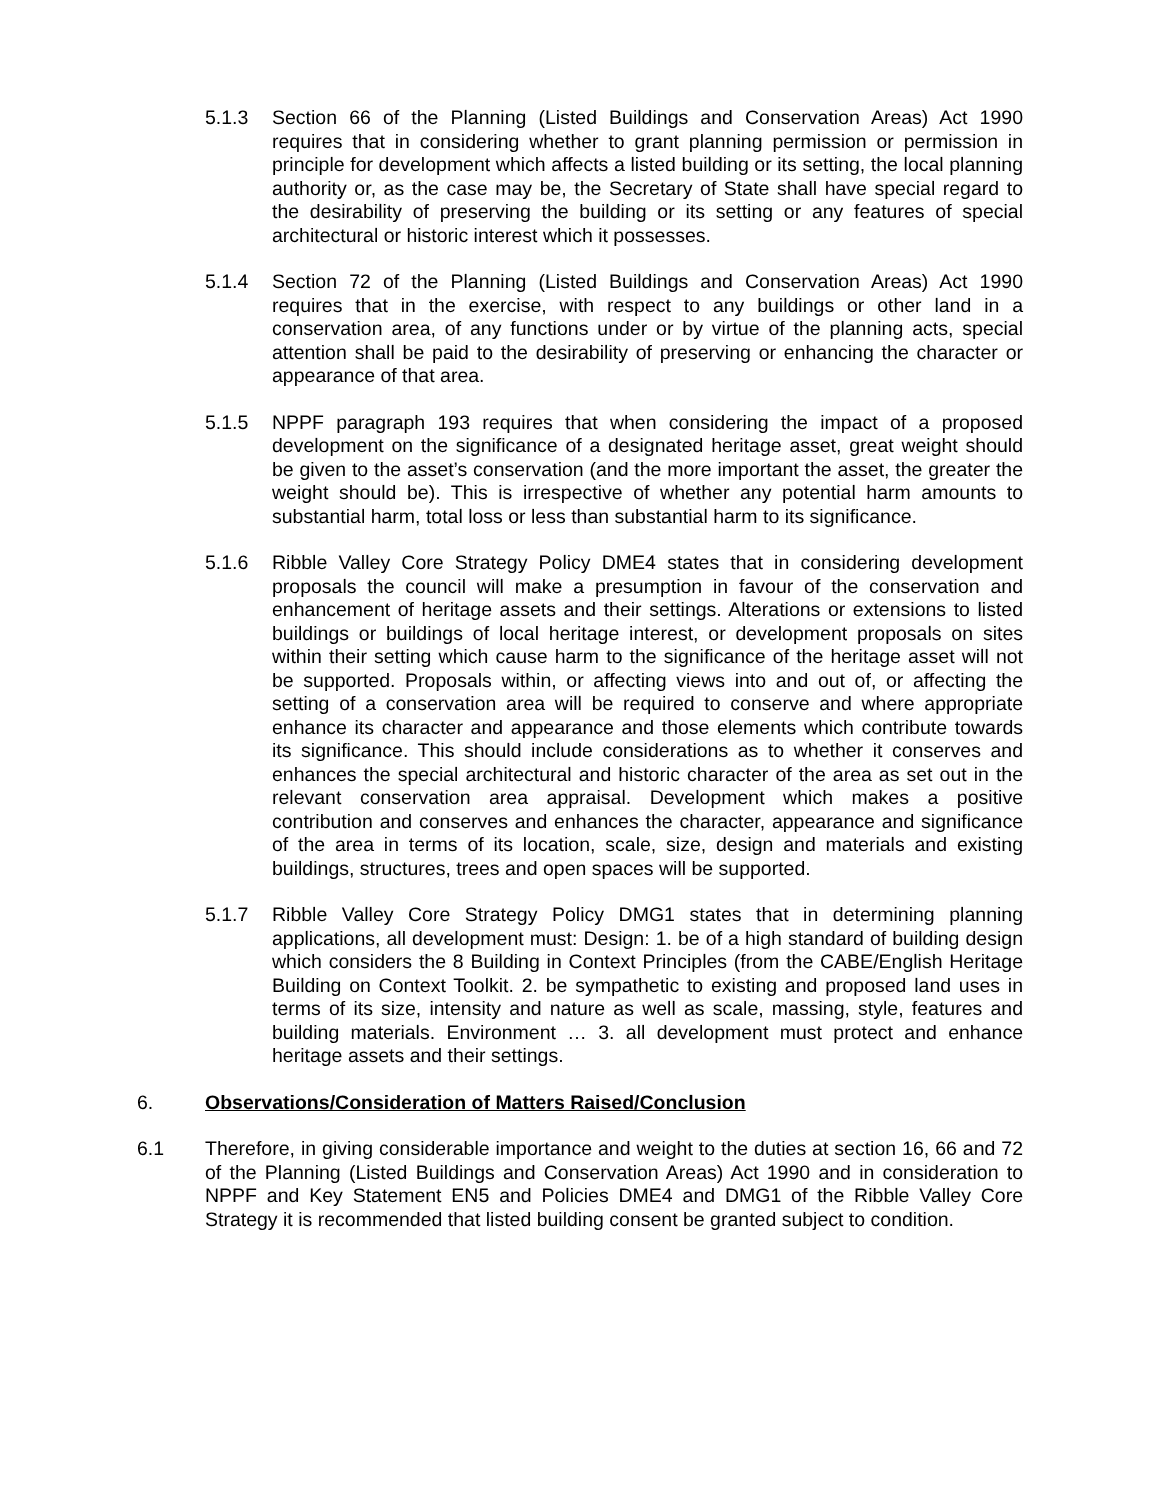5.1.3 Section 66 of the Planning (Listed Buildings and Conservation Areas) Act 1990 requires that in considering whether to grant planning permission or permission in principle for development which affects a listed building or its setting, the local planning authority or, as the case may be, the Secretary of State shall have special regard to the desirability of preserving the building or its setting or any features of special architectural or historic interest which it possesses.
5.1.4 Section 72 of the Planning (Listed Buildings and Conservation Areas) Act 1990 requires that in the exercise, with respect to any buildings or other land in a conservation area, of any functions under or by virtue of the planning acts, special attention shall be paid to the desirability of preserving or enhancing the character or appearance of that area.
5.1.5 NPPF paragraph 193 requires that when considering the impact of a proposed development on the significance of a designated heritage asset, great weight should be given to the asset’s conservation (and the more important the asset, the greater the weight should be). This is irrespective of whether any potential harm amounts to substantial harm, total loss or less than substantial harm to its significance.
5.1.6 Ribble Valley Core Strategy Policy DME4 states that in considering development proposals the council will make a presumption in favour of the conservation and enhancement of heritage assets and their settings. Alterations or extensions to listed buildings or buildings of local heritage interest, or development proposals on sites within their setting which cause harm to the significance of the heritage asset will not be supported. Proposals within, or affecting views into and out of, or affecting the setting of a conservation area will be required to conserve and where appropriate enhance its character and appearance and those elements which contribute towards its significance. This should include considerations as to whether it conserves and enhances the special architectural and historic character of the area as set out in the relevant conservation area appraisal. Development which makes a positive contribution and conserves and enhances the character, appearance and significance of the area in terms of its location, scale, size, design and materials and existing buildings, structures, trees and open spaces will be supported.
5.1.7 Ribble Valley Core Strategy Policy DMG1 states that in determining planning applications, all development must: Design: 1. be of a high standard of building design which considers the 8 Building in Context Principles (from the CABE/English Heritage Building on Context Toolkit. 2. be sympathetic to existing and proposed land uses in terms of its size, intensity and nature as well as scale, massing, style, features and building materials. Environment … 3. all development must protect and enhance heritage assets and their settings.
6. Observations/Consideration of Matters Raised/Conclusion
6.1 Therefore, in giving considerable importance and weight to the duties at section 16, 66 and 72 of the Planning (Listed Buildings and Conservation Areas) Act 1990 and in consideration to NPPF and Key Statement EN5 and Policies DME4 and DMG1 of the Ribble Valley Core Strategy it is recommended that listed building consent be granted subject to condition.